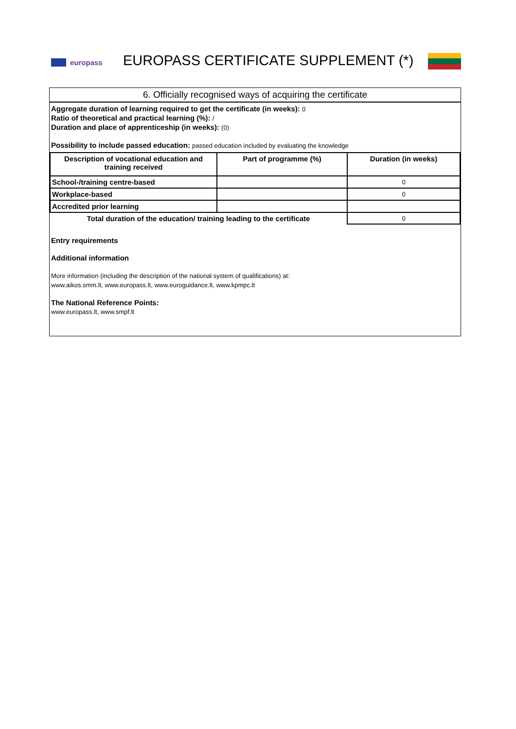europass
EUROPASS CERTIFICATE SUPPLEMENT (*)
6. Officially recognised ways of acquiring the certificate
Aggregate duration of learning required to get the certificate (in weeks): 0
Ratio of theoretical and practical learning (%): /
Duration and place of apprenticeship (in weeks): (0)
Possibility to include passed education: passed education included by evaluating the knowledge
| Description of vocational education and training received | Part of programme (%) | Duration (in weeks) |
| --- | --- | --- |
| School-/training centre-based | | 0 |
| Workplace-based | | 0 |
| Accredited prior learning | | |
| Total duration of the education/ training leading to the certificate | | 0 |
Entry requirements
Additional information
More information (including the description of the national system of qualifications) at:
www.aikos.smm.lt, www.europass.lt, www.euroguidance.lt, www.kpmpc.lt
The National Reference Points:
www.europass.lt, www.smpf.lt